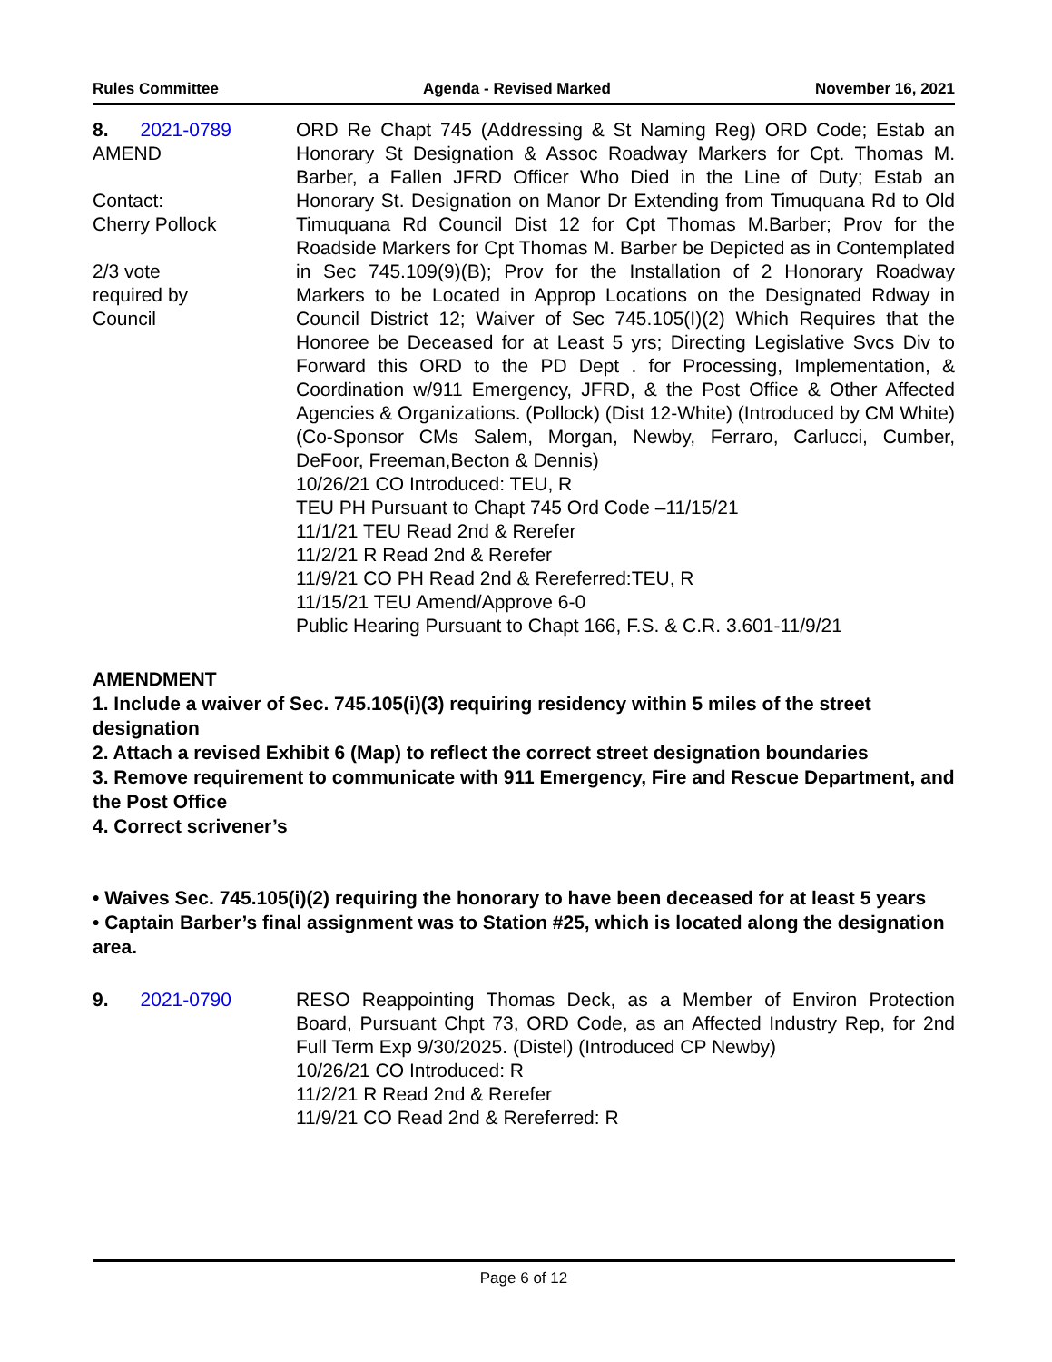Rules Committee Agenda - Revised Marked November 16, 2021
8. 2021-0789
AMEND
Contact:
Cherry Pollock
2/3 vote
required by
Council
ORD Re Chapt 745 (Addressing & St Naming Reg) ORD Code; Estab an Honorary St Designation & Assoc Roadway Markers for Cpt. Thomas M. Barber, a Fallen JFRD Officer Who Died in the Line of Duty; Estab an Honorary St. Designation on Manor Dr Extending from Timuquana Rd to Old Timuquana Rd Council Dist 12 for Cpt Thomas M.Barber; Prov for the Roadside Markers for Cpt Thomas M. Barber be Depicted as in Contemplated in Sec 745.109(9)(B); Prov for the Installation of 2 Honorary Roadway Markers to be Located in Approp Locations on the Designated Rdway in Council District 12; Waiver of Sec 745.105(I)(2) Which Requires that the Honoree be Deceased for at Least 5 yrs; Directing Legislative Svcs Div to Forward this ORD to the PD Dept . for Processing, Implementation, & Coordination w/911 Emergency, JFRD, & the Post Office & Other Affected Agencies & Organizations. (Pollock) (Dist 12-White) (Introduced by CM White) (Co-Sponsor CMs Salem, Morgan, Newby, Ferraro, Carlucci, Cumber, DeFoor, Freeman,Becton & Dennis)
10/26/21 CO Introduced: TEU, R
TEU PH Pursuant to Chapt 745 Ord Code –11/15/21
11/1/21 TEU Read 2nd & Rerefer
11/2/21 R Read 2nd & Rerefer
11/9/21 CO PH Read 2nd & Rereferred:TEU, R
11/15/21 TEU Amend/Approve 6-0
Public Hearing Pursuant to Chapt 166, F.S. & C.R. 3.601-11/9/21
AMENDMENT
1. Include a waiver of Sec. 745.105(i)(3) requiring residency within 5 miles of the street designation
2. Attach a revised Exhibit 6 (Map) to reflect the correct street designation boundaries
3. Remove requirement to communicate with 911 Emergency, Fire and Rescue Department, and the Post Office
4. Correct scrivener’s
• Waives Sec. 745.105(i)(2) requiring the honorary to have been deceased for at least 5 years
• Captain Barber’s final assignment was to Station #25, which is located along the designation area.
9. 2021-0790 RESO Reappointing Thomas Deck, as a Member of Environ Protection Board, Pursuant Chpt 73, ORD Code, as an Affected Industry Rep, for 2nd Full Term Exp 9/30/2025. (Distel) (Introduced CP Newby)
10/26/21 CO Introduced: R
11/2/21 R Read 2nd & Rerefer
11/9/21 CO Read 2nd & Rereferred: R
Page 6 of 12